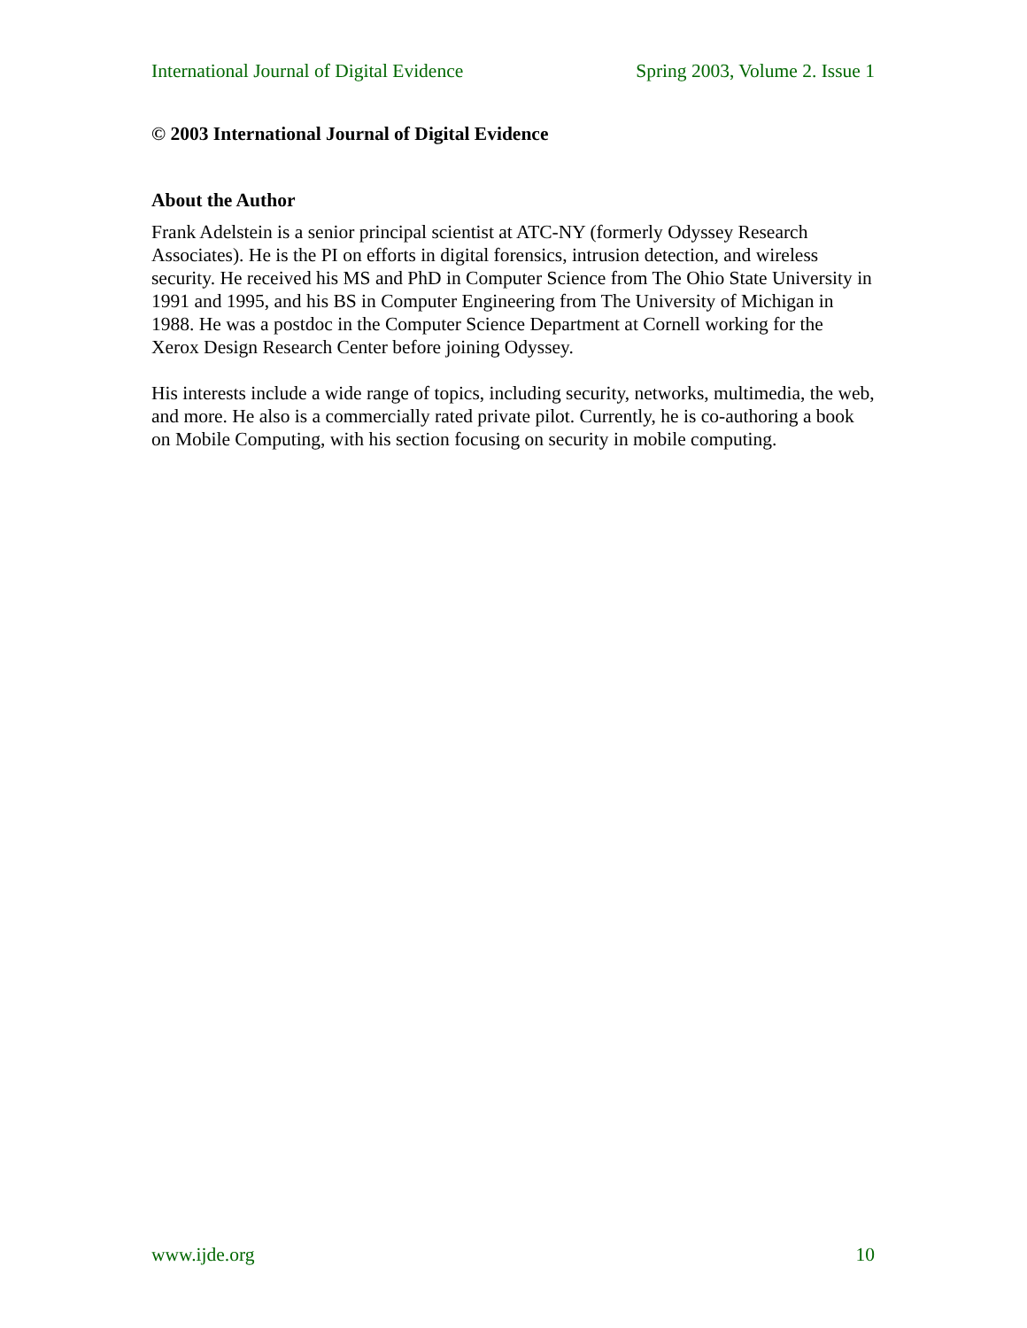International Journal of Digital Evidence Spring 2003, Volume 2. Issue 1
© 2003 International Journal of Digital Evidence
About the Author
Frank Adelstein is a senior principal scientist at ATC-NY (formerly Odyssey Research Associates). He is the PI on efforts in digital forensics, intrusion detection, and wireless security. He received his MS and PhD in Computer Science from The Ohio State University in 1991 and 1995, and his BS in Computer Engineering from The University of Michigan in 1988. He was a postdoc in the Computer Science Department at Cornell working for the Xerox Design Research Center before joining Odyssey.
His interests include a wide range of topics, including security, networks, multimedia, the web, and more. He also is a commercially rated private pilot. Currently, he is co-authoring a book on Mobile Computing, with his section focusing on security in mobile computing.
www.ijde.org 10